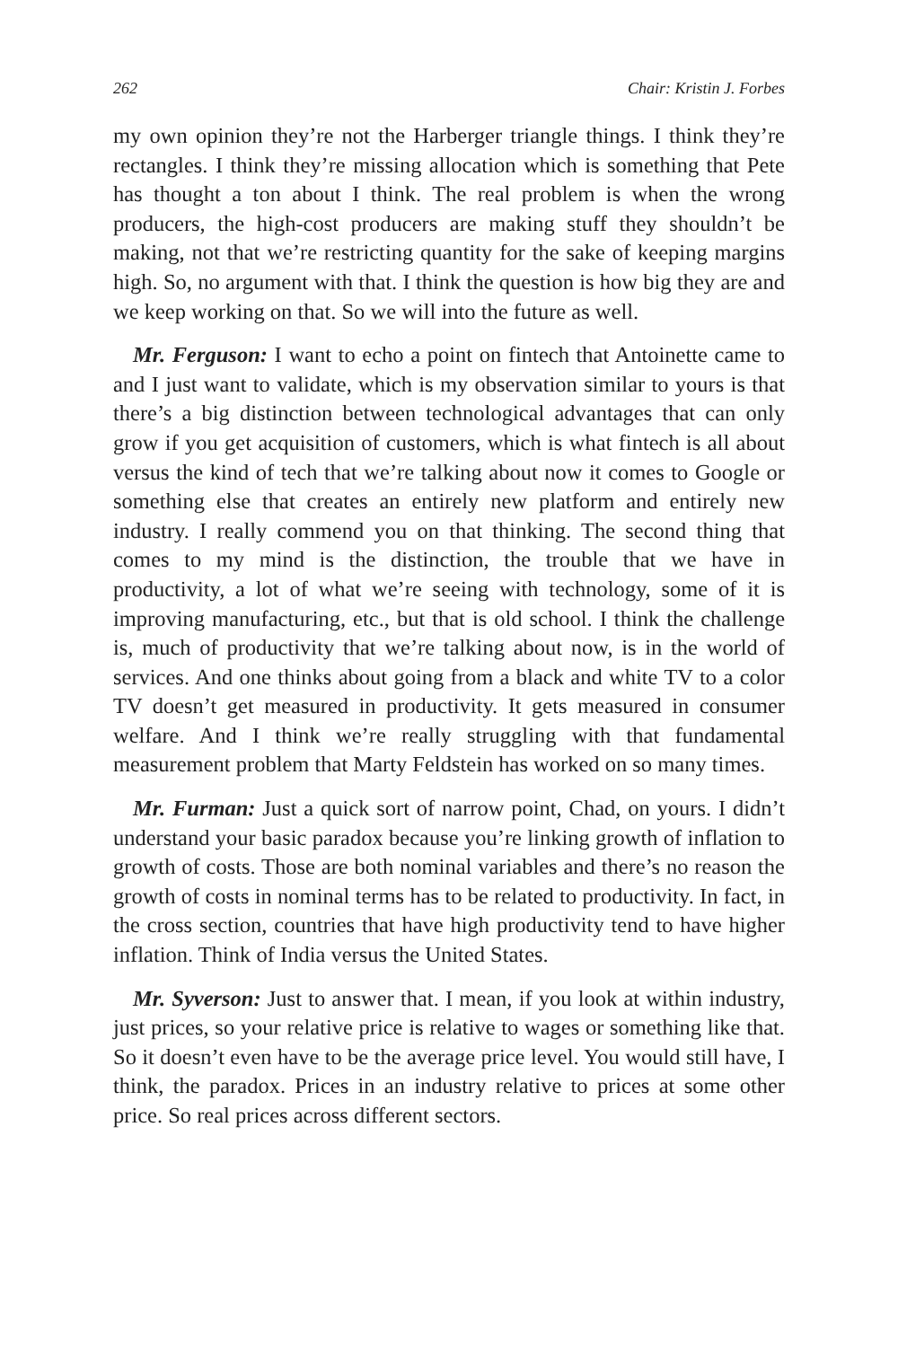262 Chair: Kristin J. Forbes
my own opinion they’re not the Harberger triangle things. I think they’re rectangles. I think they’re missing allocation which is something that Pete has thought a ton about I think. The real problem is when the wrong producers, the high-cost producers are making stuff they shouldn’t be making, not that we’re restricting quantity for the sake of keeping margins high. So, no argument with that. I think the question is how big they are and we keep working on that. So we will into the future as well.
Mr. Ferguson: I want to echo a point on fintech that Antoinette came to and I just want to validate, which is my observation similar to yours is that there’s a big distinction between technological advantages that can only grow if you get acquisition of customers, which is what fintech is all about versus the kind of tech that we’re talking about now it comes to Google or something else that creates an entirely new platform and entirely new industry. I really commend you on that thinking. The second thing that comes to my mind is the distinction, the trouble that we have in productivity, a lot of what we’re seeing with technology, some of it is improving manufacturing, etc., but that is old school. I think the challenge is, much of productivity that we’re talking about now, is in the world of services. And one thinks about going from a black and white TV to a color TV doesn’t get measured in productivity. It gets measured in consumer welfare. And I think we’re really struggling with that fundamental measurement problem that Marty Feldstein has worked on so many times.
Mr. Furman: Just a quick sort of narrow point, Chad, on yours. I didn’t understand your basic paradox because you’re linking growth of inflation to growth of costs. Those are both nominal variables and there’s no reason the growth of costs in nominal terms has to be related to productivity. In fact, in the cross section, countries that have high productivity tend to have higher inflation. Think of India versus the United States.
Mr. Syverson: Just to answer that. I mean, if you look at within industry, just prices, so your relative price is relative to wages or something like that. So it doesn’t even have to be the average price level. You would still have, I think, the paradox. Prices in an industry relative to prices at some other price. So real prices across different sectors.